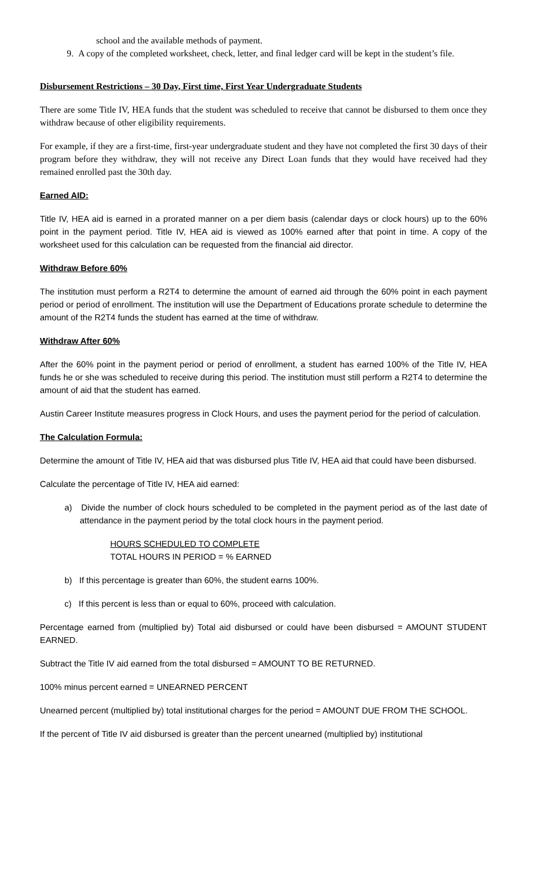school and the available methods of payment.
9. A copy of the completed worksheet, check, letter, and final ledger card will be kept in the student’s file.
Disbursement Restrictions – 30 Day, First time, First Year Undergraduate Students
There are some Title IV, HEA funds that the student was scheduled to receive that cannot be disbursed to them once they withdraw because of other eligibility requirements.
For example, if they are a first-time, first-year undergraduate student and they have not completed the first 30 days of their program before they withdraw, they will not receive any Direct Loan funds that they would have received had they remained enrolled past the 30th day.
Earned AID:
Title IV, HEA aid is earned in a prorated manner on a per diem basis (calendar days or clock hours) up to the 60% point in the payment period. Title IV, HEA aid is viewed as 100% earned after that point in time. A copy of the worksheet used for this calculation can be requested from the financial aid director.
Withdraw Before 60%
The institution must perform a R2T4 to determine the amount of earned aid through the 60% point in each payment period or period of enrollment. The institution will use the Department of Educations prorate schedule to determine the amount of the R2T4 funds the student has earned at the time of withdraw.
Withdraw After 60%
After the 60% point in the payment period or period of enrollment, a student has earned 100% of the Title IV, HEA funds he or she was scheduled to receive during this period. The institution must still perform a R2T4 to determine the amount of aid that the student has earned.
Austin Career Institute measures progress in Clock Hours, and uses the payment period for the period of calculation.
The Calculation Formula:
Determine the amount of Title IV, HEA aid that was disbursed plus Title IV, HEA aid that could have been disbursed.
Calculate the percentage of Title IV, HEA aid earned:
a) Divide the number of clock hours scheduled to be completed in the payment period as of the last date of attendance in the payment period by the total clock hours in the payment period.
HOURS SCHEDULED TO COMPLETE
TOTAL HOURS IN PERIOD = % EARNED
b) If this percentage is greater than 60%, the student earns 100%.
c) If this percent is less than or equal to 60%, proceed with calculation.
Percentage earned from (multiplied by) Total aid disbursed or could have been disbursed = AMOUNT STUDENT EARNED.
Subtract the Title IV aid earned from the total disbursed = AMOUNT TO BE RETURNED.
100% minus percent earned = UNEARNED PERCENT
Unearned percent (multiplied by) total institutional charges for the period = AMOUNT DUE FROM THE SCHOOL.
If the percent of Title IV aid disbursed is greater than the percent unearned (multiplied by) institutional